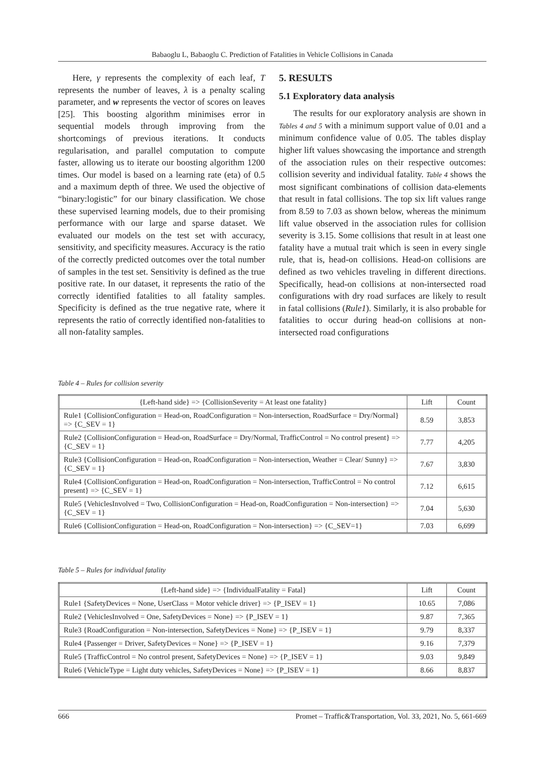Babaoglu L, Babaoglu C. Prediction of Fatalities in Vehicle Collisions in Canada
Here, γ represents the complexity of each leaf, T represents the number of leaves, λ is a penalty scaling parameter, and w represents the vector of scores on leaves [25]. This boosting algorithm minimises error in sequential models through improving from the shortcomings of previous iterations. It conducts regularisation, and parallel computation to compute faster, allowing us to iterate our boosting algorithm 1200 times. Our model is based on a learning rate (eta) of 0.5 and a maximum depth of three. We used the objective of “binary:logistic” for our binary classification. We chose these supervised learning models, due to their promising performance with our large and sparse dataset. We evaluated our models on the test set with accuracy, sensitivity, and specificity measures. Accuracy is the ratio of the correctly predicted outcomes over the total number of samples in the test set. Sensitivity is defined as the true positive rate. In our dataset, it represents the ratio of the correctly identified fatalities to all fatality samples. Specificity is defined as the true negative rate, where it represents the ratio of correctly identified non-fatalities to all non-fatality samples.
5. RESULTS
5.1 Exploratory data analysis
The results for our exploratory analysis are shown in Tables 4 and 5 with a minimum support value of 0.01 and a minimum confidence value of 0.05. The tables display higher lift values showcasing the importance and strength of the association rules on their respective outcomes: collision severity and individual fatality. Table 4 shows the most significant combinations of collision data-elements that result in fatal collisions. The top six lift values range from 8.59 to 7.03 as shown below, whereas the minimum lift value observed in the association rules for collision severity is 3.15. Some collisions that result in at least one fatality have a mutual trait which is seen in every single rule, that is, head-on collisions. Head-on collisions are defined as two vehicles traveling in different directions. Specifically, head-on collisions at non-intersected road configurations with dry road surfaces are likely to result in fatal collisions (Rule1). Similarly, it is also probable for fatalities to occur during head-on collisions at non-intersected road configurations
Table 4 – Rules for collision severity
| {Left-hand side} => {CollisionSeverity = At least one fatality} | Lift | Count |
| --- | --- | --- |
| Rule1 {CollisionConfiguration = Head-on, RoadConfiguration = Non-intersection, RoadSurface = Dry/Normal} => {C_SEV = 1} | 8.59 | 3,853 |
| Rule2 {CollisionConfiguration = Head-on, RoadSurface = Dry/Normal, TrafficControl = No control present} => {C_SEV = 1} | 7.77 | 4,205 |
| Rule3 {CollisionConfiguration = Head-on, RoadConfiguration = Non-intersection, Weather = Clear/ Sunny} => {C_SEV = 1} | 7.67 | 3,830 |
| Rule4 {CollisionConfiguration = Head-on, RoadConfiguration = Non-intersection, TrafficControl = No control present} => {C_SEV = 1} | 7.12 | 6,615 |
| Rule5 {VehiclesInvolved = Two, CollisionConfiguration = Head-on, RoadConfiguration = Non-intersection} => {C_SEV = 1} | 7.04 | 5,630 |
| Rule6 {CollisionConfiguration = Head-on, RoadConfiguration = Non-intersection} => {C_SEV=1} | 7.03 | 6,699 |
Table 5 – Rules for individual fatality
| {Left-hand side} => {IndividualFatality = Fatal} | Lift | Count |
| --- | --- | --- |
| Rule1 {SafetyDevices = None, UserClass = Motor vehicle driver} => {P_ISEV = 1} | 10.65 | 7,086 |
| Rule2 {VehiclesInvolved = One, SafetyDevices = None} => {P_ISEV = 1} | 9.87 | 7,365 |
| Rule3 {RoadConfiguration = Non-intersection, SafetyDevices = None} => {P_ISEV = 1} | 9.79 | 8,337 |
| Rule4 {Passenger = Driver, SafetyDevices = None} => {P_ISEV = 1} | 9.16 | 7,379 |
| Rule5 {TrafficControl = No control present, SafetyDevices = None} => {P_ISEV = 1} | 9.03 | 9,849 |
| Rule6 {VehicleType = Light duty vehicles, SafetyDevices = None} => {P_ISEV = 1} | 8.66 | 8,837 |
666 Promet – Traffic&Transportation, Vol. 33, 2021, No. 5, 661-669